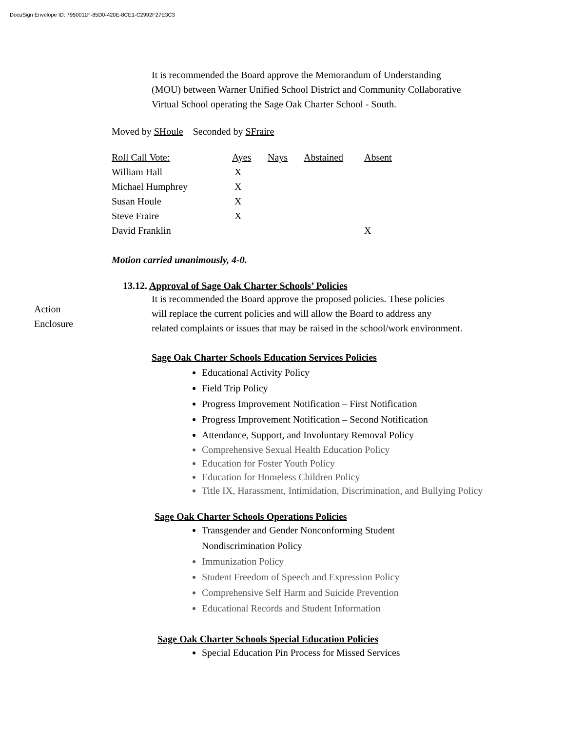DocuSign Envelope ID: 7950011F-85D0-420E-8CE1-C2992F27E3C3
It is recommended the Board approve the Memorandum of Understanding
(MOU) between Warner Unified School District and Community Collaborative
Virtual School operating the Sage Oak Charter School - South.
Moved by SHoule Seconded by SFraire
| Roll Call Vote: | Ayes | Nays | Abstained | Absent |
| William Hall | X | | | |
| Michael Humphrey | X | | | |
| Susan Houle | X | | | |
| Steve Fraire | X | | | |
| David Franklin | | | | X |
Motion carried unanimously, 4-0.
Action
Enclosure
13.12. Approval of Sage Oak Charter Schools’ Policies
It is recommended the Board approve the proposed policies. These policies
will replace the current policies and will allow the Board to address any
related complaints or issues that may be raised in the school/work environment.
Sage Oak Charter Schools Education Services Policies
Educational Activity Policy
Field Trip Policy
Progress Improvement Notification – First Notification
Progress Improvement Notification – Second Notification
Attendance, Support, and Involuntary Removal Policy
Comprehensive Sexual Health Education Policy
Education for Foster Youth Policy
Education for Homeless Children Policy
Title IX, Harassment, Intimidation, Discrimination, and Bullying Policy
Sage Oak Charter Schools Operations Policies
Transgender and Gender Nonconforming Student
Nondiscrimination Policy
Immunization Policy
Student Freedom of Speech and Expression Policy
Comprehensive Self Harm and Suicide Prevention
Educational Records and Student Information
Sage Oak Charter Schools Special Education Policies
Special Education Pin Process for Missed Services